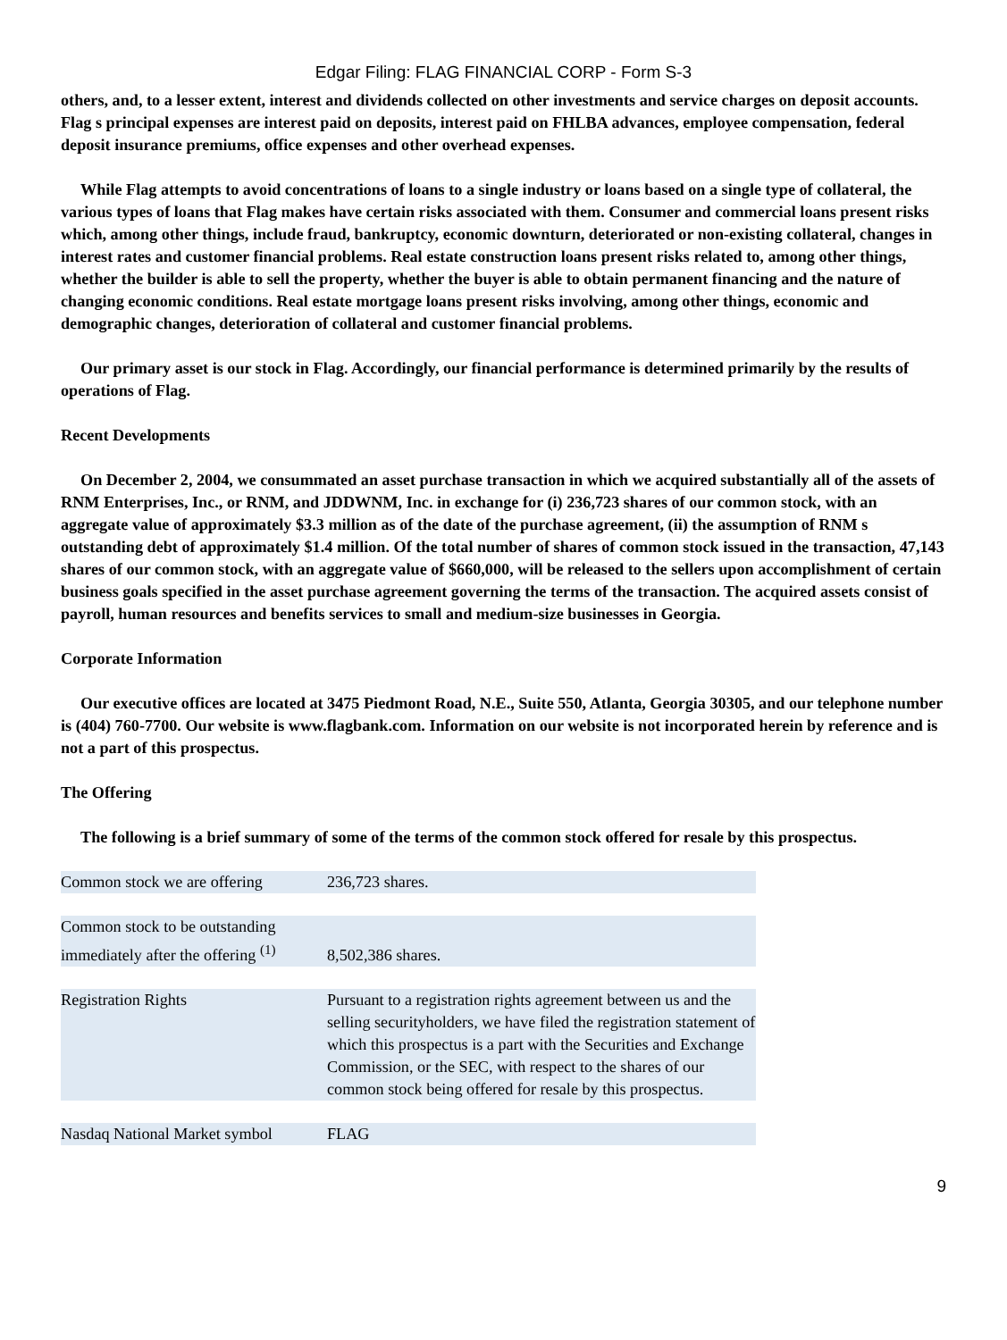Edgar Filing: FLAG FINANCIAL CORP - Form S-3
others, and, to a lesser extent, interest and dividends collected on other investments and service charges on deposit accounts. Flag s principal expenses are interest paid on deposits, interest paid on FHLBA advances, employee compensation, federal deposit insurance premiums, office expenses and other overhead expenses.
While Flag attempts to avoid concentrations of loans to a single industry or loans based on a single type of collateral, the various types of loans that Flag makes have certain risks associated with them. Consumer and commercial loans present risks which, among other things, include fraud, bankruptcy, economic downturn, deteriorated or non-existing collateral, changes in interest rates and customer financial problems. Real estate construction loans present risks related to, among other things, whether the builder is able to sell the property, whether the buyer is able to obtain permanent financing and the nature of changing economic conditions. Real estate mortgage loans present risks involving, among other things, economic and demographic changes, deterioration of collateral and customer financial problems.
Our primary asset is our stock in Flag. Accordingly, our financial performance is determined primarily by the results of operations of Flag.
Recent Developments
On December 2, 2004, we consummated an asset purchase transaction in which we acquired substantially all of the assets of RNM Enterprises, Inc., or RNM, and JDDWNM, Inc. in exchange for (i) 236,723 shares of our common stock, with an aggregate value of approximately $3.3 million as of the date of the purchase agreement, (ii) the assumption of RNM s outstanding debt of approximately $1.4 million. Of the total number of shares of common stock issued in the transaction, 47,143 shares of our common stock, with an aggregate value of $660,000, will be released to the sellers upon accomplishment of certain business goals specified in the asset purchase agreement governing the terms of the transaction. The acquired assets consist of payroll, human resources and benefits services to small and medium-size businesses in Georgia.
Corporate Information
Our executive offices are located at 3475 Piedmont Road, N.E., Suite 550, Atlanta, Georgia 30305, and our telephone number is (404) 760-7700. Our website is www.flagbank.com. Information on our website is not incorporated herein by reference and is not a part of this prospectus.
The Offering
The following is a brief summary of some of the terms of the common stock offered for resale by this prospectus.
| Common stock we are offering | 236,723 shares. |
| Common stock to be outstanding immediately after the offering <sup>(1)</sup> | 8,502,386 shares. |
| Registration Rights | Pursuant to a registration rights agreement between us and the selling securityholders, we have filed the registration statement of which this prospectus is a part with the Securities and Exchange Commission, or the SEC, with respect to the shares of our common stock being offered for resale by this prospectus. |
| Nasdaq National Market symbol | FLAG |
9